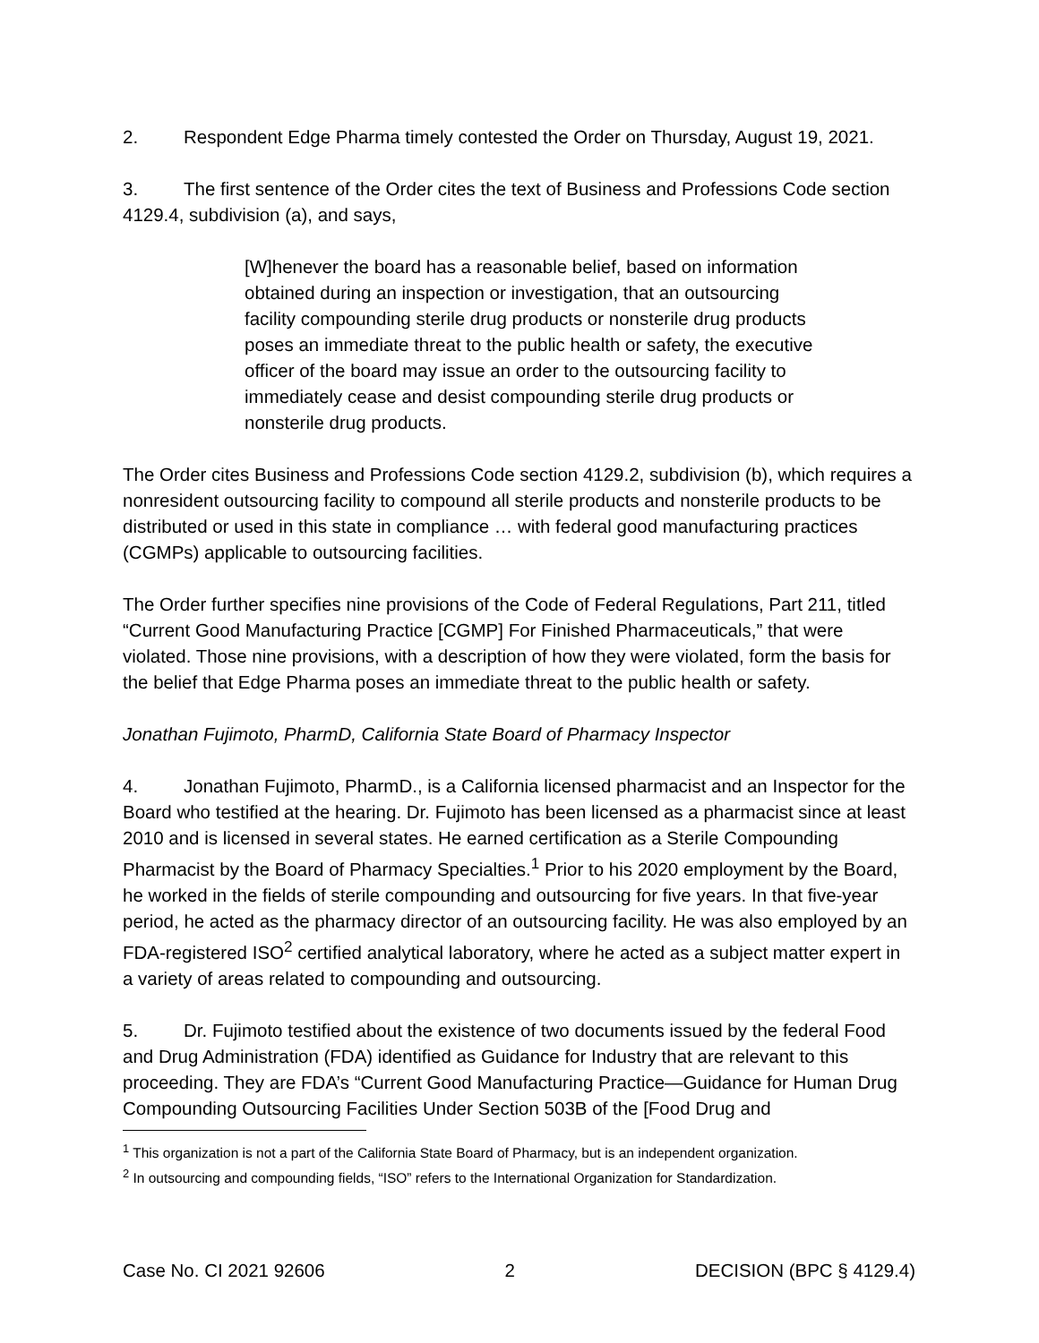2. Respondent Edge Pharma timely contested the Order on Thursday, August 19, 2021.
3. The first sentence of the Order cites the text of Business and Professions Code section 4129.4, subdivision (a), and says,
[W]henever the board has a reasonable belief, based on information obtained during an inspection or investigation, that an outsourcing facility compounding sterile drug products or nonsterile drug products poses an immediate threat to the public health or safety, the executive officer of the board may issue an order to the outsourcing facility to immediately cease and desist compounding sterile drug products or nonsterile drug products.
The Order cites Business and Professions Code section 4129.2, subdivision (b), which requires a nonresident outsourcing facility to compound all sterile products and nonsterile products to be distributed or used in this state in compliance … with federal good manufacturing practices (CGMPs) applicable to outsourcing facilities.
The Order further specifies nine provisions of the Code of Federal Regulations, Part 211, titled “Current Good Manufacturing Practice [CGMP] For Finished Pharmaceuticals,” that were violated. Those nine provisions, with a description of how they were violated, form the basis for the belief that Edge Pharma poses an immediate threat to the public health or safety.
Jonathan Fujimoto, PharmD, California State Board of Pharmacy Inspector
4. Jonathan Fujimoto, PharmD., is a California licensed pharmacist and an Inspector for the Board who testified at the hearing. Dr. Fujimoto has been licensed as a pharmacist since at least 2010 and is licensed in several states. He earned certification as a Sterile Compounding Pharmacist by the Board of Pharmacy Specialties.<sup>1</sup> Prior to his 2020 employment by the Board, he worked in the fields of sterile compounding and outsourcing for five years. In that five-year period, he acted as the pharmacy director of an outsourcing facility. He was also employed by an FDA-registered ISO<sup>2</sup> certified analytical laboratory, where he acted as a subject matter expert in a variety of areas related to compounding and outsourcing.
5. Dr. Fujimoto testified about the existence of two documents issued by the federal Food and Drug Administration (FDA) identified as Guidance for Industry that are relevant to this proceeding. They are FDA’s “Current Good Manufacturing Practice—Guidance for Human Drug Compounding Outsourcing Facilities Under Section 503B of the [Food Drug and
<sup>1</sup> This organization is not a part of the California State Board of Pharmacy, but is an independent organization.
<sup>2</sup> In outsourcing and compounding fields, “ISO” refers to the International Organization for Standardization.
Case No. CI 2021 92606 2 DECISION (BPC § 4129.4)